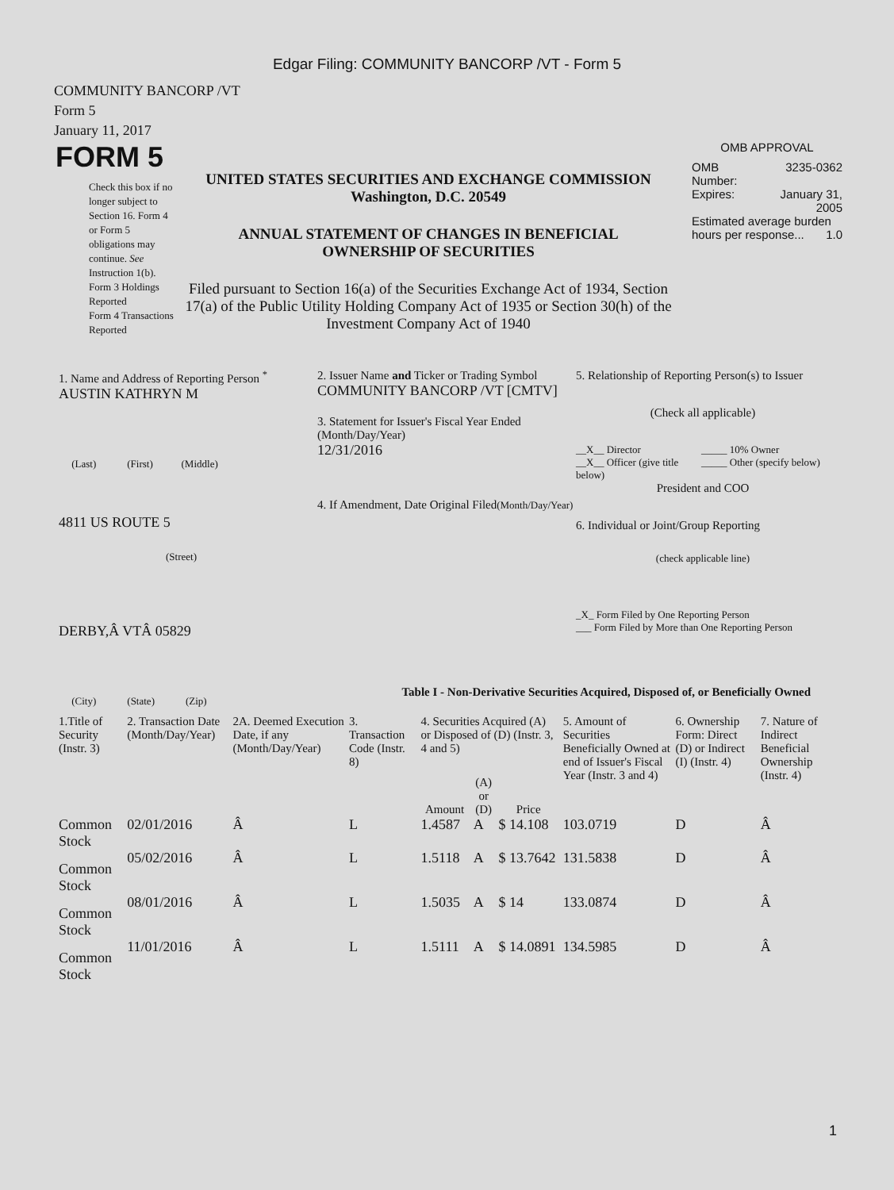Edgar Filing: COMMUNITY BANCORP /VT - Form 5
COMMUNITY BANCORP /VT
Form 5
January 11, 2017
FORM 5
Check this box if no longer subject to Section 16. Form 4 or Form 5 obligations may continue. See Instruction 1(b).
Form 3 Holdings Reported
Form 4 Transactions Reported
UNITED STATES SECURITIES AND EXCHANGE COMMISSION
Washington, D.C. 20549
ANNUAL STATEMENT OF CHANGES IN BENEFICIAL
OWNERSHIP OF SECURITIES
Filed pursuant to Section 16(a) of the Securities Exchange Act of 1934, Section 17(a) of the Public Utility Holding Company Act of 1935 or Section 30(h) of the Investment Company Act of 1940
OMB APPROVAL
OMB
Number: 3235-0362
Expires: January 31,
2005
Estimated average burden hours per response... 1.0
1. Name and Address of Reporting Person <sup>*</sup>
AUSTIN KATHRYN M
(Last) (First) (Middle)
4811 US ROUTE 5
(Street)
DERBY,Â VTÂ 05829
(City) (State) (Zip)
2. Issuer Name and Ticker or Trading Symbol
COMMUNITY BANCORP /VT [CMTV]
3. Statement for Issuer's Fiscal Year Ended (Month/Day/Year)
12/31/2016
4. If Amendment, Date Original Filed(Month/Day/Year)
5. Relationship of Reporting Person(s) to Issuer
(Check all applicable)
__X__ Director
__X__ Officer (give title below)
_____ 10% Owner
_____ Other (specify below)
President and COO
6. Individual or Joint/Group Reporting
(check applicable line)
_X_ Form Filed by One Reporting Person
___ Form Filed by More than One Reporting Person
Table I - Non-Derivative Securities Acquired, Disposed of, or Beneficially Owned
| 1.Title of Security (Instr. 3) | 2. Transaction Date (Month/Day/Year) | 2A. Deemed Execution Date, if any (Month/Day/Year) | 3. Transaction Code (Instr. 8) | 4. Securities Acquired (A) or Disposed of (D) (Instr. 3, 4 and 5) | | | 5. Amount of Securities Beneficially Owned at end of Issuer's Fiscal Year (Instr. 3 and 4) | 6. Ownership Form: Direct (D) or Indirect (I) (Instr. 4) | 7. Nature of Indirect Beneficial Ownership (Instr. 4) |
| --- | --- | --- | --- | --- | --- | --- | --- | --- | --- |
| | | | | Amount | (A) or (D) | Price | | | |
| Common Stock | 02/01/2016 | Â | L | 1.4587 | A | $ 14.108 | 103.0719 | D | Â |
| Common Stock | 05/02/2016 | Â | L | 1.5118 | A | $ 13.7642 | 131.5838 | D | Â |
| Common Stock | 08/01/2016 | Â | L | 1.5035 | A | $ 14 | 133.0874 | D | Â |
| Common Stock | 11/01/2016 | Â | L | 1.5111 | A | $ 14.0891 | 134.5985 | D | Â |
1